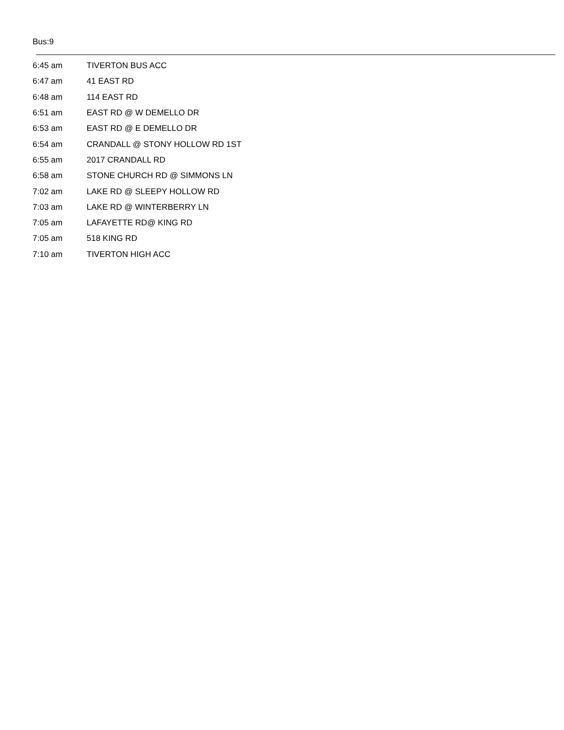Bus:9
| 6:45 am | TIVERTON BUS ACC |
| 6:47 am | 41 EAST RD |
| 6:48 am | 114 EAST RD |
| 6:51 am | EAST RD @ W DEMELLO DR |
| 6:53 am | EAST RD @ E DEMELLO DR |
| 6:54 am | CRANDALL @ STONY HOLLOW RD 1ST |
| 6:55 am | 2017 CRANDALL RD |
| 6:58 am | STONE CHURCH RD @ SIMMONS LN |
| 7:02 am | LAKE RD @ SLEEPY HOLLOW RD |
| 7:03 am | LAKE RD @ WINTERBERRY LN |
| 7:05 am | LAFAYETTE RD@ KING RD |
| 7:05 am | 518 KING RD |
| 7:10 am | TIVERTON HIGH ACC |